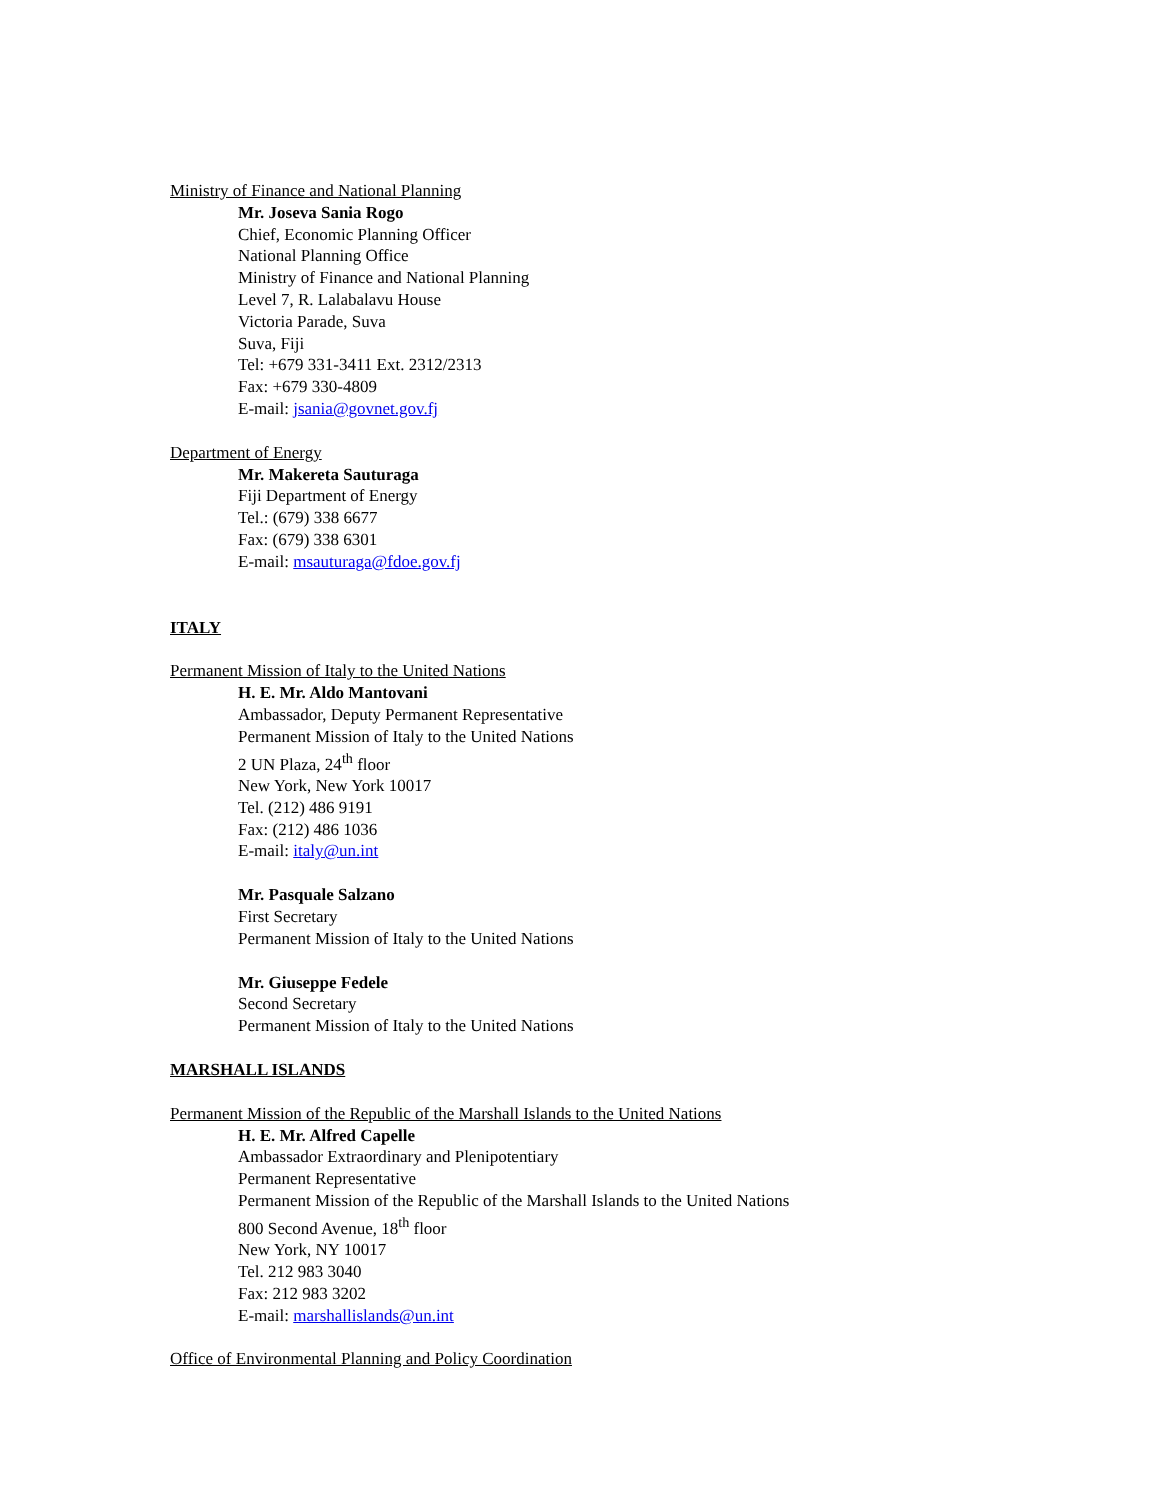Ministry of Finance and National Planning
Mr. Joseva Sania Rogo
Chief, Economic Planning Officer
National Planning Office
Ministry of Finance and National Planning
Level 7, R. Lalabalavu House
Victoria Parade, Suva
Suva, Fiji
Tel: +679 331-3411 Ext. 2312/2313
Fax: +679 330-4809
E-mail: jsania@govnet.gov.fj
Department of Energy
Mr. Makereta Sauturaga
Fiji Department of Energy
Tel.: (679) 338 6677
Fax: (679) 338 6301
E-mail: msauturaga@fdoe.gov.fj
ITALY
Permanent Mission of Italy to the United Nations
H. E. Mr. Aldo Mantovani
Ambassador, Deputy Permanent Representative
Permanent Mission of Italy to the United Nations
2 UN Plaza, 24<sup>th</sup> floor
New York, New York 10017
Tel. (212) 486 9191
Fax: (212) 486 1036
E-mail: italy@un.int
Mr. Pasquale Salzano
First Secretary
Permanent Mission of Italy to the United Nations
Mr. Giuseppe Fedele
Second Secretary
Permanent Mission of Italy to the United Nations
MARSHALL ISLANDS
Permanent Mission of the Republic of the Marshall Islands to the United Nations
H. E. Mr. Alfred Capelle
Ambassador Extraordinary and Plenipotentiary
Permanent Representative
Permanent Mission of the Republic of the Marshall Islands to the United Nations
800 Second Avenue, 18<sup>th</sup> floor
New York, NY 10017
Tel. 212 983 3040
Fax: 212 983 3202
E-mail: marshallislands@un.int
Office of Environmental Planning and Policy Coordination